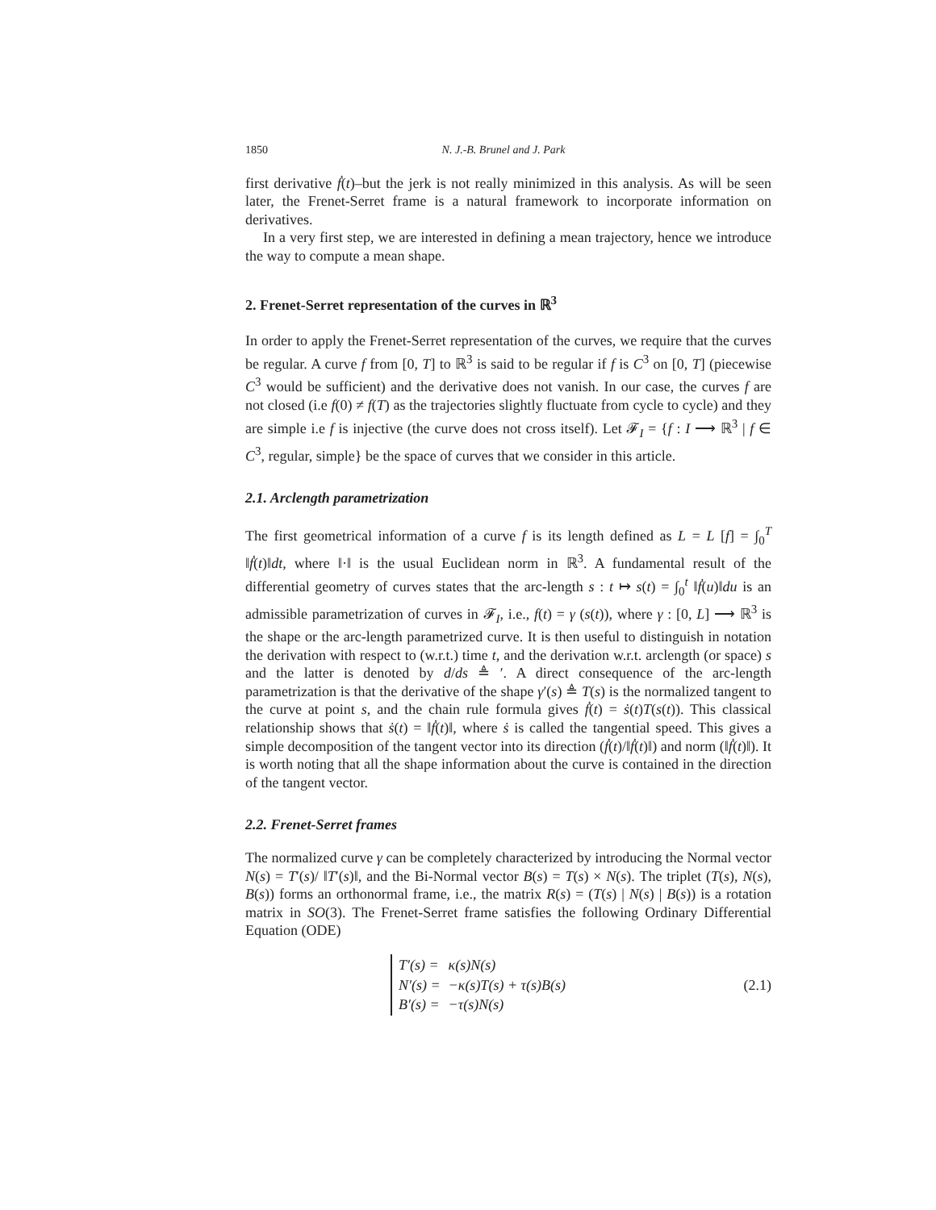1850 N. J.-B. Brunel and J. Park
first derivative ḟ(t)–but the jerk is not really minimized in this analysis. As will be seen later, the Frenet-Serret frame is a natural framework to incorporate information on derivatives.
In a very first step, we are interested in defining a mean trajectory, hence we introduce the way to compute a mean shape.
2. Frenet-Serret representation of the curves in ℝ<sup>3</sup>
In order to apply the Frenet-Serret representation of the curves, we require that the curves be regular. A curve f from [0, T] to ℝ<sup>3</sup> is said to be regular if f is C<sup>3</sup> on [0, T] (piecewise C<sup>3</sup> would be sufficient) and the derivative does not vanish. In our case, the curves f are not closed (i.e f(0) ≠ f(T) as the trajectories slightly fluctuate from cycle to cycle) and they are simple i.e f is injective (the curve does not cross itself). Let 𝓕<sub>I</sub> = {f : I ⟶ ℝ<sup>3</sup> | f ∈ C<sup>3</sup>, regular, simple} be the space of curves that we consider in this article.
2.1. Arclength parametrization
The first geometrical information of a curve f is its length defined as L = L [f] = ∫<sub>0</sub><sup>T</sup> ‖ḟ(t)‖dt, where ‖·‖ is the usual Euclidean norm in ℝ<sup>3</sup>. A fundamental result of the differential geometry of curves states that the arc-length s : t ↦ s(t) = ∫<sub>0</sub><sup>t</sup> ‖ḟ(u)‖du is an admissible parametrization of curves in 𝓕<sub>I</sub>, i.e., f(t) = γ (s(t)), where γ : [0, L] ⟶ ℝ<sup>3</sup> is the shape or the arc-length parametrized curve. It is then useful to distinguish in notation the derivation with respect to (w.r.t.) time t, and the derivation w.r.t. arclength (or space) s and the latter is denoted by d/ds ≜ ′. A direct consequence of the arc-length parametrization is that the derivative of the shape γ′(s) ≜ T(s) is the normalized tangent to the curve at point s, and the chain rule formula gives ḟ(t) = ṡ(t)T(s(t)). This classical relationship shows that ṡ(t) = ‖ḟ(t)‖, where ṡ is called the tangential speed. This gives a simple decomposition of the tangent vector into its direction (ḟ(t)/‖ḟ(t)‖) and norm (‖ḟ(t)‖). It is worth noting that all the shape information about the curve is contained in the direction of the tangent vector.
2.2. Frenet-Serret frames
The normalized curve γ can be completely characterized by introducing the Normal vector N(s) = T′(s)/ ‖T′(s)‖, and the Bi-Normal vector B(s) = T(s) × N(s). The triplet (T(s), N(s), B(s)) forms an orthonormal frame, i.e., the matrix R(s) = (T(s) | N(s) | B(s)) is a rotation matrix in SO(3). The Frenet-Serret frame satisfies the following Ordinary Differential Equation (ODE)
| T′(s) = | κ(s)N(s) |
| N′(s) = | −κ(s)T(s) + τ(s)B(s) |
| B′(s) = | −τ(s)N(s) |
(2.1)